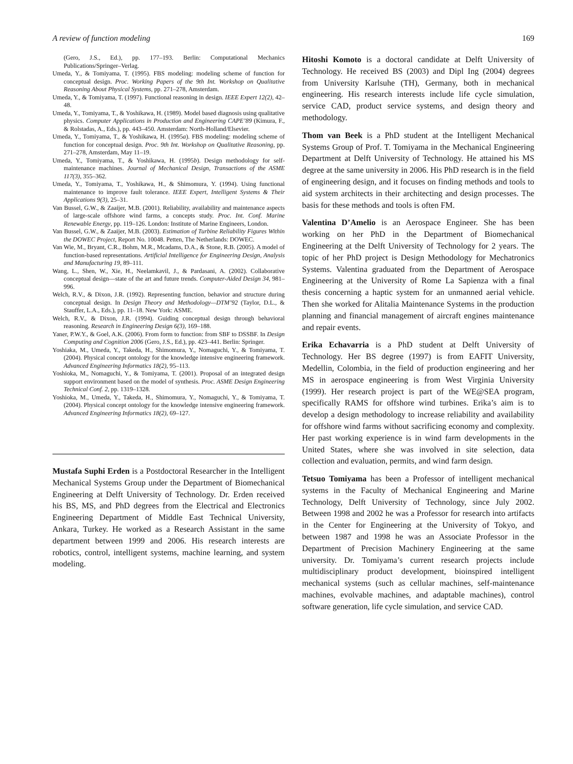A review of function modeling 169
(Gero, J.S., Ed.), pp. 177–193. Berlin: Computational Mechanics Publications/Springer–Verlag.
Umeda, Y., & Tomiyama, T. (1995). FBS modeling: modeling scheme of function for conceptual design. Proc. Working Papers of the 9th Int. Workshop on Qualitative Reasoning About Physical Systems, pp. 271–278, Amsterdam.
Umeda, Y., & Tomiyama, T. (1997). Functional reasoning in design. IEEE Expert 12(2), 42–48.
Umeda, Y., Tomiyama, T., & Yoshikawa, H. (1989). Model based diagnosis using qualitative physics. Computer Applications in Production and Engineering CAPE’89 (Kimura, F., & Rolstadas, A., Eds.), pp. 443–450. Amsterdam: North-Holland/Elsevier.
Umeda, Y., Tomiyama, T., & Yoshikawa, H. (1995a). FBS modeling: modeling scheme of function for conceptual design. Proc. 9th Int. Workshop on Qualitative Reasoning, pp. 271–278, Amsterdam, May 11–19.
Umeda, Y., Tomiyama, T., & Yoshikawa, H. (1995b). Design methodology for self-maintenance machines. Journal of Mechanical Design, Transactions of the ASME 117(3), 355–362.
Umeda, Y., Tomiyama, T., Yoshikawa, H., & Shimomura, Y. (1994). Using functional maintenance to improve fault tolerance. IEEE Expert, Intelligent Systems & Their Applications 9(3), 25–31.
Van Bussel, G.W., & Zaaijer, M.B. (2001). Reliability, availability and maintenance aspects of large-scale offshore wind farms, a concepts study. Proc. Int. Conf. Marine Renewable Energy, pp. 119–126. London: Institute of Marine Engineers, London.
Van Bussel, G.W., & Zaaijer, M.B. (2003). Estimation of Turbine Reliability Figures Within the DOWEC Project, Report No. 10048. Petten, The Netherlands: DOWEC.
Van Wie, M., Bryant, C.R., Bohm, M.R., Mcadams, D.A., & Stone, R.B. (2005). A model of function-based representations. Artificial Intelligence for Engineering Design, Analysis and Manufacturing 19, 89–111.
Wang, L., Shen, W., Xie, H., Neelamkavil, J., & Pardasani, A. (2002). Collaborative conceptual design—state of the art and future trends. Computer-Aided Design 34, 981–996.
Welch, R.V., & Dixon, J.R. (1992). Representing function, behavior and structure during conceptual design. In Design Theory and Methodology—DTM’92 (Taylor, D.L., & Stauffer, L.A., Eds.), pp. 11–18. New York: ASME.
Welch, R.V., & Dixon, J.R. (1994). Guiding conceptual design through behavioral reasoning. Research in Engineering Design 6(3), 169–188.
Yaner, P.W.Y., & Goel, A.K. (2006). From form to function: from SBF to DSSBF. In Design Computing and Cognition 2006 (Gero, J.S., Ed.), pp. 423–441. Berlin: Springer.
Yoshiaka, M., Umeda, Y., Takeda, H., Shimomura, Y., Nomaguchi, Y., & Tomiyama, T. (2004). Physical concept ontology for the knowledge intensive engineering framework. Advanced Engineering Informatics 18(2), 95–113.
Yoshioka, M., Nomaguchi, Y., & Tomiyama, T. (2001). Proposal of an integrated design support environment based on the model of synthesis. Proc. ASME Design Engineering Technical Conf. 2, pp. 1319–1328.
Yoshioka, M., Umeda, Y., Takeda, H., Shimomura, Y., Nomaguchi, Y., & Tomiyama, T. (2004). Physical concept ontology for the knowledge intensive engineering framework. Advanced Engineering Informatics 18(2), 69–127.
Mustafa Suphi Erden is a Postdoctoral Researcher in the Intelligent Mechanical Systems Group under the Department of Biomechanical Engineering at Delft University of Technology. Dr. Erden received his BS, MS, and PhD degrees from the Electrical and Electronics Engineering Department of Middle East Technical University, Ankara, Turkey. He worked as a Research Assistant in the same department between 1999 and 2006. His research interests are robotics, control, intelligent systems, machine learning, and system modeling.
Hitoshi Komoto is a doctoral candidate at Delft University of Technology. He received BS (2003) and Dipl Ing (2004) degrees from University Karlsuhe (TH), Germany, both in mechanical engineering. His research interests include life cycle simulation, service CAD, product service systems, and design theory and methodology.
Thom van Beek is a PhD student at the Intelligent Mechanical Systems Group of Prof. T. Tomiyama in the Mechanical Engineering Department at Delft University of Technology. He attained his MS degree at the same university in 2006. His PhD research is in the field of engineering design, and it focuses on finding methods and tools to aid system architects in their architecting and design processes. The basis for these methods and tools is often FM.
Valentina D’Amelio is an Aerospace Engineer. She has been working on her PhD in the Department of Biomechanical Engineering at the Delft University of Technology for 2 years. The topic of her PhD project is Design Methodology for Mechatronics Systems. Valentina graduated from the Department of Aerospace Engineering at the University of Rome La Sapienza with a final thesis concerning a haptic system for an unmanned aerial vehicle. Then she worked for Alitalia Maintenance Systems in the production planning and financial management of aircraft engines maintenance and repair events.
Erika Echavarria is a PhD student at Delft University of Technology. Her BS degree (1997) is from EAFIT University, Medellin, Colombia, in the field of production engineering and her MS in aerospace engineering is from West Virginia University (1999). Her research project is part of the WE@SEA program, specifically RAMS for offshore wind turbines. Erika’s aim is to develop a design methodology to increase reliability and availability for offshore wind farms without sacrificing economy and complexity. Her past working experience is in wind farm developments in the United States, where she was involved in site selection, data collection and evaluation, permits, and wind farm design.
Tetsuo Tomiyama has been a Professor of intelligent mechanical systems in the Faculty of Mechanical Engineering and Marine Technology, Delft University of Technology, since July 2002. Between 1998 and 2002 he was a Professor for research into artifacts in the Center for Engineering at the University of Tokyo, and between 1987 and 1998 he was an Associate Professor in the Department of Precision Machinery Engineering at the same university. Dr. Tomiyama’s current research projects include multidisciplinary product development, bioinspired intelligent mechanical systems (such as cellular machines, self-maintenance machines, evolvable machines, and adaptable machines), control software generation, life cycle simulation, and service CAD.